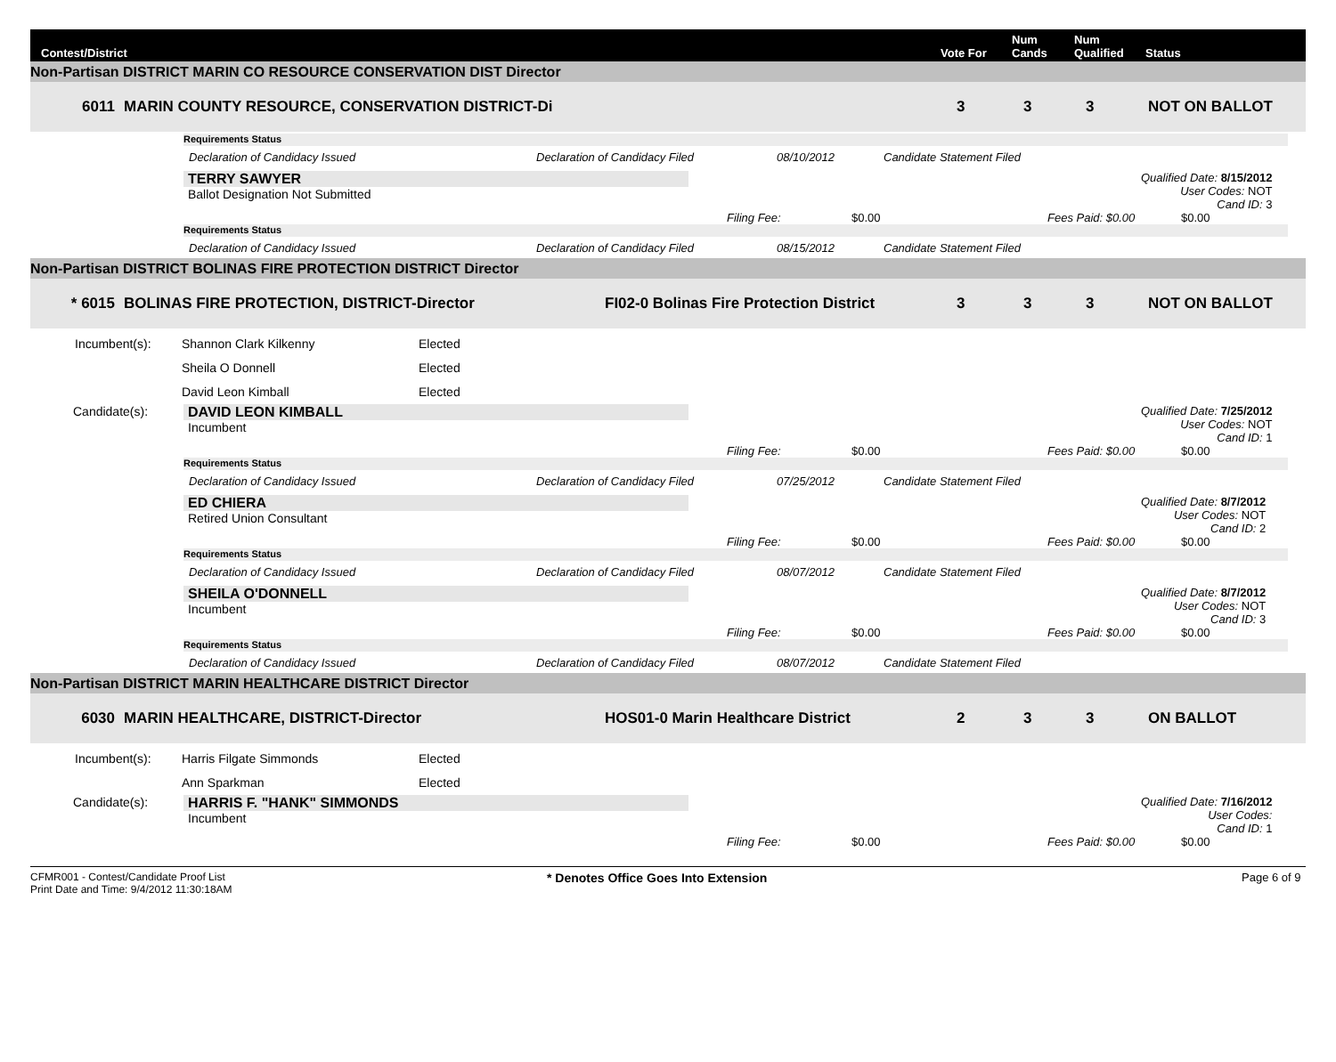Contest/District Vote For Num
Cands Num
Qualified Status
Non-Partisan DISTRICT MARIN CO RESOURCE CONSERVATION DIST Director
6011 MARIN COUNTY RESOURCE, CONSERVATION DISTRICT-Di 3 3 3 NOT ON BALLOT
Requirements Status
Declaration of Candidacy Issued Declaration of Candidacy Filed 08/10/2012 Candidate Statement Filed
TERRY SAWYER
Ballot Designation Not Submitted
Qualified Date: 8/15/2012
User Codes: NOT
Cand ID: 3
Filing Fee: $0.00 Fees Paid: $0.00 $0.00
Requirements Status
Declaration of Candidacy Issued Declaration of Candidacy Filed 08/15/2012 Candidate Statement Filed
Non-Partisan DISTRICT BOLINAS FIRE PROTECTION DISTRICT Director
* 6015 BOLINAS FIRE PROTECTION, DISTRICT-Director FI02-0 Bolinas Fire Protection District 3 3 3 NOT ON BALLOT
Incumbent(s): Shannon Clark Kilkenny Elected
Sheila O Donnell Elected
David Leon Kimball Elected
Candidate(s): DAVID LEON KIMBALL
Incumbent
Qualified Date: 7/25/2012
User Codes: NOT
Cand ID: 1
Filing Fee: $0.00 Fees Paid: $0.00 $0.00
Requirements Status
Declaration of Candidacy Issued Declaration of Candidacy Filed 07/25/2012 Candidate Statement Filed
ED CHIERA
Retired Union Consultant
Qualified Date: 8/7/2012
User Codes: NOT
Cand ID: 2
Filing Fee: $0.00 Fees Paid: $0.00 $0.00
Requirements Status
Declaration of Candidacy Issued Declaration of Candidacy Filed 08/07/2012 Candidate Statement Filed
SHEILA O'DONNELL
Incumbent
Qualified Date: 8/7/2012
User Codes: NOT
Cand ID: 3
Filing Fee: $0.00 Fees Paid: $0.00 $0.00
Requirements Status
Declaration of Candidacy Issued Declaration of Candidacy Filed 08/07/2012 Candidate Statement Filed
Non-Partisan DISTRICT MARIN HEALTHCARE DISTRICT Director
6030 MARIN HEALTHCARE, DISTRICT-Director HOS01-0 Marin Healthcare District 2 3 3 ON BALLOT
Incumbent(s): Harris Filgate Simmonds Elected
Ann Sparkman Elected
Candidate(s): HARRIS F. "HANK" SIMMONDS
Incumbent
Qualified Date: 7/16/2012
User Codes:
Cand ID: 1
Filing Fee: $0.00 Fees Paid: $0.00 $0.00
CFMR001 - Contest/Candidate Proof List
Print Date and Time: 9/4/2012 11:30:18AM
* Denotes Office Goes Into Extension Page 6 of 9